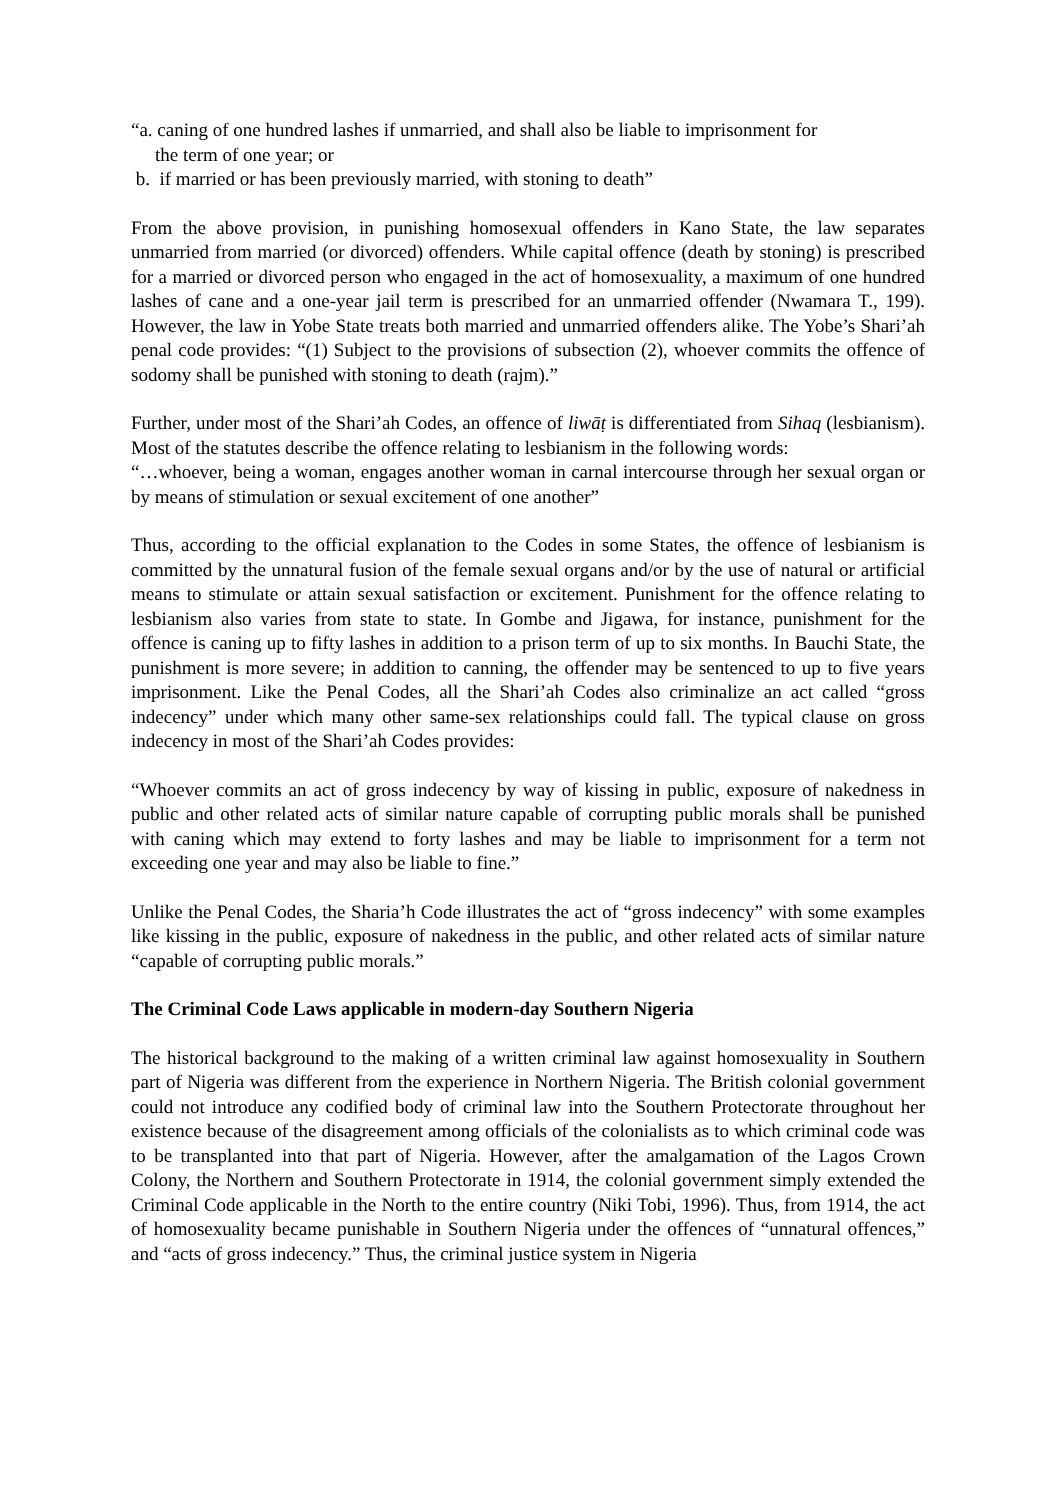“a. caning of one hundred lashes if unmarried, and shall also be liable to imprisonment for
the term of one year; or
b. if married or has been previously married, with stoning to death”
From the above provision, in punishing homosexual offenders in Kano State, the law separates unmarried from married (or divorced) offenders. While capital offence (death by stoning) is prescribed for a married or divorced person who engaged in the act of homosexuality, a maximum of one hundred lashes of cane and a one-year jail term is prescribed for an unmarried offender (Nwamara T., 199). However, the law in Yobe State treats both married and unmarried offenders alike. The Yobe’s Shari’ah penal code provides: “(1) Subject to the provisions of subsection (2), whoever commits the offence of sodomy shall be punished with stoning to death (rajm).”
Further, under most of the Shari’ah Codes, an offence of liwāṭ is differentiated from Sihaq (lesbianism). Most of the statutes describe the offence relating to lesbianism in the following words:
“…whoever, being a woman, engages another woman in carnal intercourse through her sexual organ or by means of stimulation or sexual excitement of one another”
Thus, according to the official explanation to the Codes in some States, the offence of lesbianism is committed by the unnatural fusion of the female sexual organs and/or by the use of natural or artificial means to stimulate or attain sexual satisfaction or excitement. Punishment for the offence relating to lesbianism also varies from state to state. In Gombe and Jigawa, for instance, punishment for the offence is caning up to fifty lashes in addition to a prison term of up to six months. In Bauchi State, the punishment is more severe; in addition to canning, the offender may be sentenced to up to five years imprisonment. Like the Penal Codes, all the Shari’ah Codes also criminalize an act called “gross indecency” under which many other same-sex relationships could fall. The typical clause on gross indecency in most of the Shari’ah Codes provides:
“Whoever commits an act of gross indecency by way of kissing in public, exposure of nakedness in public and other related acts of similar nature capable of corrupting public morals shall be punished with caning which may extend to forty lashes and may be liable to imprisonment for a term not exceeding one year and may also be liable to fine.”
Unlike the Penal Codes, the Sharia’h Code illustrates the act of “gross indecency” with some examples like kissing in the public, exposure of nakedness in the public, and other related acts of similar nature “capable of corrupting public morals.”
The Criminal Code Laws applicable in modern-day Southern Nigeria
The historical background to the making of a written criminal law against homosexuality in Southern part of Nigeria was different from the experience in Northern Nigeria. The British colonial government could not introduce any codified body of criminal law into the Southern Protectorate throughout her existence because of the disagreement among officials of the colonialists as to which criminal code was to be transplanted into that part of Nigeria. However, after the amalgamation of the Lagos Crown Colony, the Northern and Southern Protectorate in 1914, the colonial government simply extended the Criminal Code applicable in the North to the entire country (Niki Tobi, 1996). Thus, from 1914, the act of homosexuality became punishable in Southern Nigeria under the offences of “unnatural offences,” and “acts of gross indecency.” Thus, the criminal justice system in Nigeria